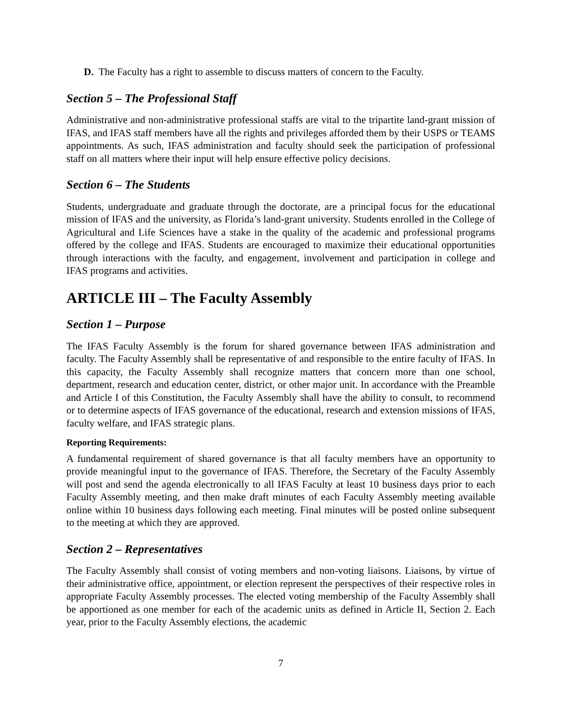D. The Faculty has a right to assemble to discuss matters of concern to the Faculty.
Section 5 – The Professional Staff
Administrative and non-administrative professional staffs are vital to the tripartite land-grant mission of IFAS, and IFAS staff members have all the rights and privileges afforded them by their USPS or TEAMS appointments. As such, IFAS administration and faculty should seek the participation of professional staff on all matters where their input will help ensure effective policy decisions.
Section 6 – The Students
Students, undergraduate and graduate through the doctorate, are a principal focus for the educational mission of IFAS and the university, as Florida’s land-grant university. Students enrolled in the College of Agricultural and Life Sciences have a stake in the quality of the academic and professional programs offered by the college and IFAS. Students are encouraged to maximize their educational opportunities through interactions with the faculty, and engagement, involvement and participation in college and IFAS programs and activities.
ARTICLE III – The Faculty Assembly
Section 1 – Purpose
The IFAS Faculty Assembly is the forum for shared governance between IFAS administration and faculty. The Faculty Assembly shall be representative of and responsible to the entire faculty of IFAS. In this capacity, the Faculty Assembly shall recognize matters that concern more than one school, department, research and education center, district, or other major unit. In accordance with the Preamble and Article I of this Constitution, the Faculty Assembly shall have the ability to consult, to recommend or to determine aspects of IFAS governance of the educational, research and extension missions of IFAS, faculty welfare, and IFAS strategic plans.
Reporting Requirements:
A fundamental requirement of shared governance is that all faculty members have an opportunity to provide meaningful input to the governance of IFAS. Therefore, the Secretary of the Faculty Assembly will post and send the agenda electronically to all IFAS Faculty at least 10 business days prior to each Faculty Assembly meeting, and then make draft minutes of each Faculty Assembly meeting available online within 10 business days following each meeting. Final minutes will be posted online subsequent to the meeting at which they are approved.
Section 2 – Representatives
The Faculty Assembly shall consist of voting members and non-voting liaisons. Liaisons, by virtue of their administrative office, appointment, or election represent the perspectives of their respective roles in appropriate Faculty Assembly processes. The elected voting membership of the Faculty Assembly shall be apportioned as one member for each of the academic units as defined in Article II, Section 2. Each year, prior to the Faculty Assembly elections, the academic
7